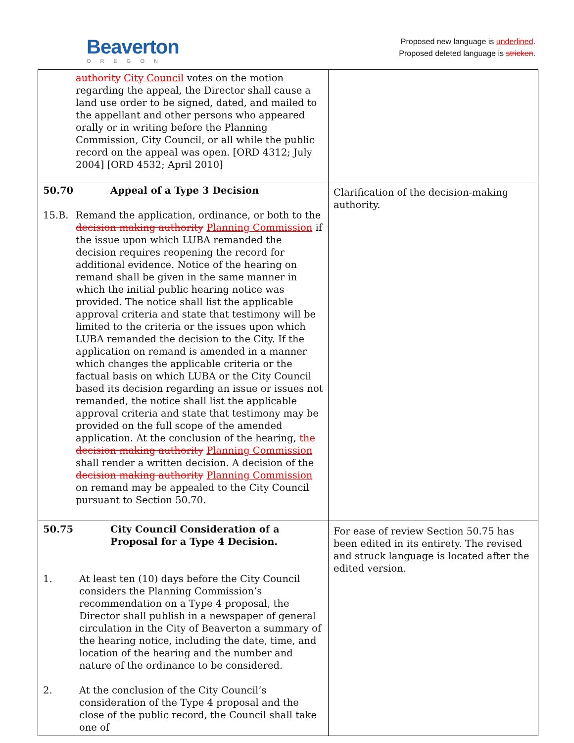Beaverton
OREGON
Proposed new language is underlined.
Proposed deleted language is stricken.
| authority City Council votes on the motion regarding the appeal, the Director shall cause a land use order to be signed, dated, and mailed to the appellant and other persons who appeared orally or in writing before the Planning Commission, City Council, or all while the public record on the appeal was open. [ORD 4312; July 2004] [ORD 4532; April 2010] | |
| 50.70 Appeal of a Type 3 Decision 15.B. Remand the application, ordinance, or both to the decision making authority Planning Commission if the issue upon which LUBA remanded the decision requires reopening the record for additional evidence. Notice of the hearing on remand shall be given in the same manner in which the initial public hearing notice was provided. The notice shall list the applicable approval criteria and state that testimony will be limited to the criteria or the issues upon which LUBA remanded the decision to the City. If the application on remand is amended in a manner which changes the applicable criteria or the factual basis on which LUBA or the City Council based its decision regarding an issue or issues not remanded, the notice shall list the applicable approval criteria and state that testimony may be provided on the full scope of the amended application. At the conclusion of the hearing, the decision making authority Planning Commission shall render a written decision. A decision of the decision making authority Planning Commission on remand may be appealed to the City Council pursuant to Section 50.70. | Clarification of the decision-making authority. |
| 50.75 City Council Consideration of a Proposal for a Type 4 Decision. 1. At least ten (10) days before the City Council considers the Planning Commission’s recommendation on a Type 4 proposal, the Director shall publish in a newspaper of general circulation in the City of Beaverton a summary of the hearing notice, including the date, time, and location of the hearing and the number and nature of the ordinance to be considered. 2. At the conclusion of the City Council’s consideration of the Type 4 proposal and the close of the public record, the Council shall take one of | For ease of review Section 50.75 has been edited in its entirety. The revised and struck language is located after the edited version. |